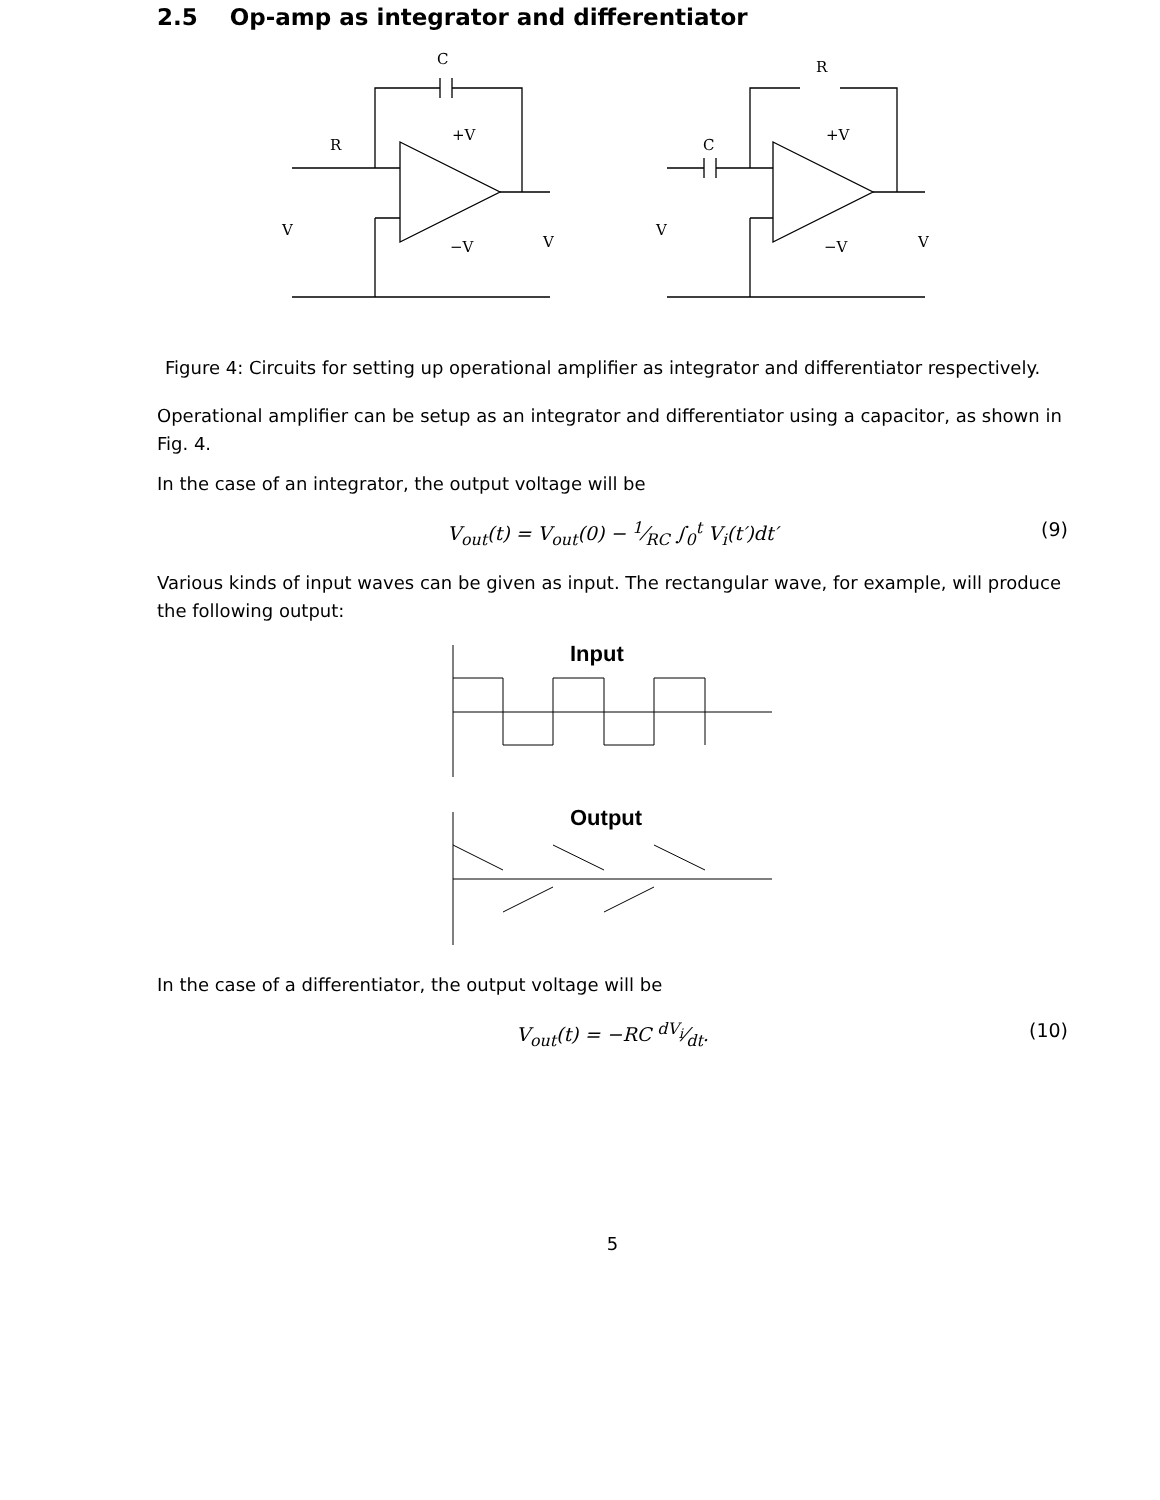2.5 Op-amp as integrator and differentiator
C
R
+V
−V
V
V
R
C
+V
−V
V
V
Figure 4: Circuits for setting up operational amplifier as integrator and differentiator respectively.
Operational amplifier can be setup as an integrator and differentiator using a capacitor, as shown in Fig. 4.
In the case of an integrator, the output voltage will be
V<sub>out</sub>(t) = V<sub>out</sub>(0) − 1⁄RC ∫<sub>0</sub><sup>t</sup> V<sub>i</sub>(t′)dt′ (9)
Various kinds of input waves can be given as input. The rectangular wave, for example, will produce the following output:
Input
Output
In the case of a differentiator, the output voltage will be
V<sub>out</sub>(t) = −RC dV<sub>i</sub>⁄dt. (10)
5